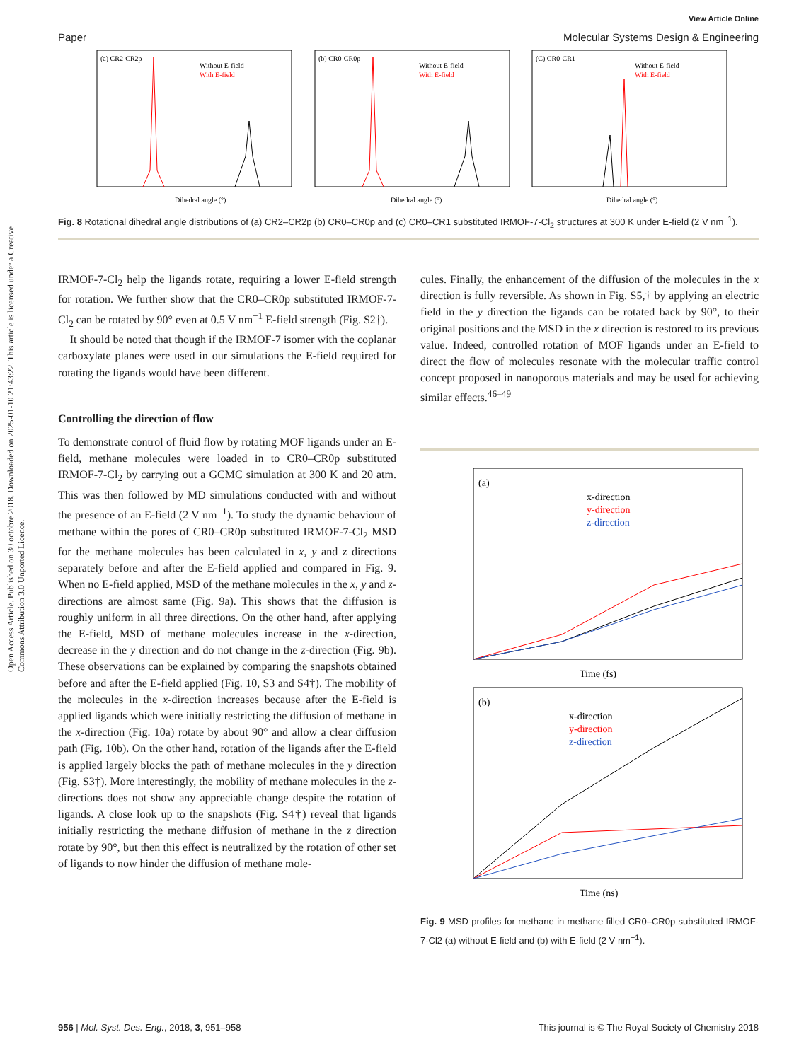Open Access Article. Published on 30 octobre 2018. Downloaded on 2025-01-10 21:43:22. This article is licensed under a Creative Commons Attribution 3.0 Unported Licence.
View Article Online
Paper Molecular Systems Design & Engineering
(a) CR2-CR2p
Without E-field
With E-field
Dihedral angle (°)
(b) CR0-CR0p
Without E-field
With E-field
Dihedral angle (°)
(C) CR0-CR1
Without E-field
With E-field
Dihedral angle (°)
Fig. 8 Rotational dihedral angle distributions of (a) CR2–CR2p (b) CR0–CR0p and (c) CR0–CR1 substituted IRMOF-7-Cl<sub>2</sub> structures at 300 K under E-field (2 V nm<sup>−1</sup>).
IRMOF-7-Cl<sub>2</sub> help the ligands rotate, requiring a lower E-field strength for rotation. We further show that the CR0–CR0p substituted IRMOF-7-Cl<sub>2</sub> can be rotated by 90° even at 0.5 V nm<sup>−1</sup> E-field strength (Fig. S2†).
It should be noted that though if the IRMOF-7 isomer with the coplanar carboxylate planes were used in our simulations the E-field required for rotating the ligands would have been different.
Controlling the direction of flow
To demonstrate control of fluid flow by rotating MOF ligands under an E-field, methane molecules were loaded in to CR0–CR0p substituted IRMOF-7-Cl<sub>2</sub> by carrying out a GCMC simulation at 300 K and 20 atm. This was then followed by MD simulations conducted with and without the presence of an E-field (2 V nm<sup>−1</sup>). To study the dynamic behaviour of methane within the pores of CR0–CR0p substituted IRMOF-7-Cl<sub>2</sub> MSD for the methane molecules has been calculated in x, y and z directions separately before and after the E-field applied and compared in Fig. 9. When no E-field applied, MSD of the methane molecules in the x, y and z-directions are almost same (Fig. 9a). This shows that the diffusion is roughly uniform in all three directions. On the other hand, after applying the E-field, MSD of methane molecules increase in the x-direction, decrease in the y direction and do not change in the z-direction (Fig. 9b). These observations can be explained by comparing the snapshots obtained before and after the E-field applied (Fig. 10, S3 and S4†). The mobility of the molecules in the x-direction increases because after the E-field is applied ligands which were initially restricting the diffusion of methane in the x-direction (Fig. 10a) rotate by about 90° and allow a clear diffusion path (Fig. 10b). On the other hand, rotation of the ligands after the E-field is applied largely blocks the path of methane molecules in the y direction (Fig. S3†). More interestingly, the mobility of methane molecules in the z-directions does not show any appreciable change despite the rotation of ligands. A close look up to the snapshots (Fig. S4†) reveal that ligands initially restricting the methane diffusion of methane in the z direction rotate by 90°, but then this effect is neutralized by the rotation of other set of ligands to now hinder the diffusion of methane mole-
cules. Finally, the enhancement of the diffusion of the molecules in the x direction is fully reversible. As shown in Fig. S5,† by applying an electric field in the y direction the ligands can be rotated back by 90°, to their original positions and the MSD in the x direction is restored to its previous value. Indeed, controlled rotation of MOF ligands under an E-field to direct the flow of molecules resonate with the molecular traffic control concept proposed in nanoporous materials and may be used for achieving similar effects.<sup>46–49</sup>
(a)
x-direction
y-direction
z-direction
Time (fs)
(b)
x-direction
y-direction
z-direction
Time (ns)
Fig. 9 MSD profiles for methane in methane filled CR0–CR0p substituted IRMOF-7-Cl2 (a) without E-field and (b) with E-field (2 V nm<sup>−1</sup>).
956 | Mol. Syst. Des. Eng., 2018, 3, 951–958 This journal is © The Royal Society of Chemistry 2018